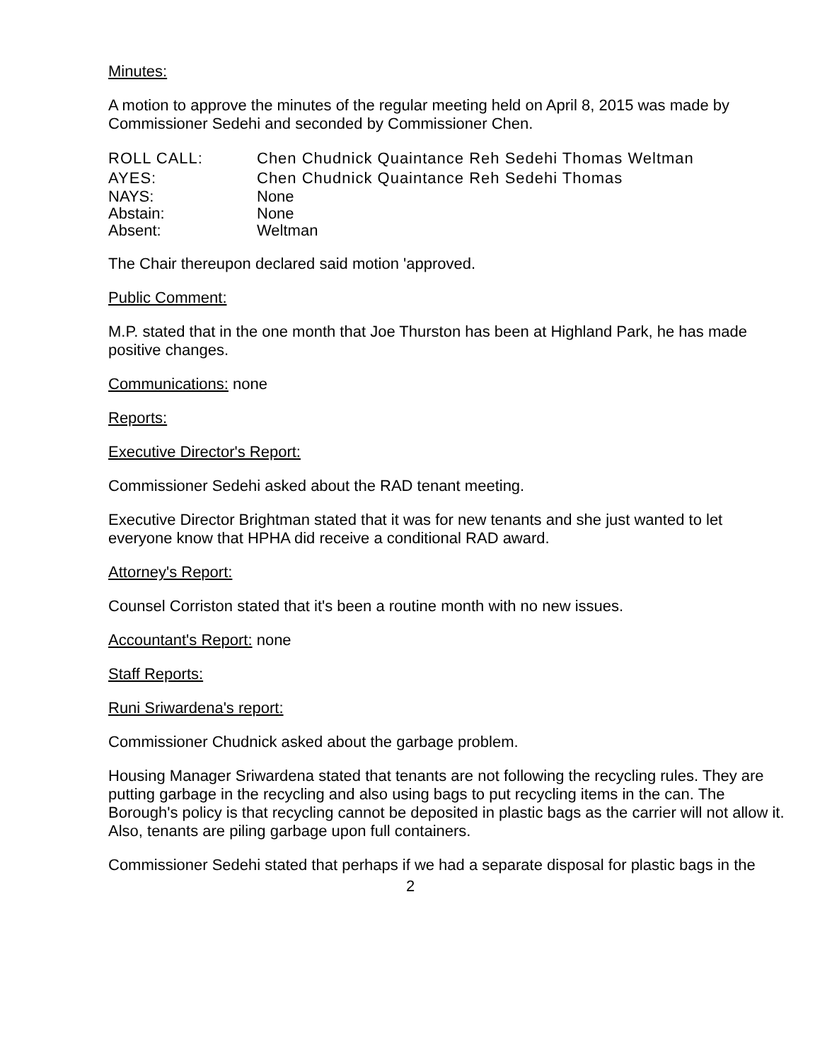Minutes:
A motion to approve the minutes of the regular meeting held on April 8, 2015 was made by Commissioner Sedehi and seconded by Commissioner Chen.
ROLL CALL:
Chen Chudnick Quaintance Reh Sedehi Thomas Weltman
AYES:
Chen Chudnick Quaintance Reh Sedehi Thomas
NAYS:
None
Abstain:
None
Absent:
Weltman
The Chair thereupon declared said motion 'approved.
Public Comment:
M.P. stated that in the one month that Joe Thurston has been at Highland Park, he has made positive changes.
Communications: none
Reports:
Executive Director's Report:
Commissioner Sedehi asked about the RAD tenant meeting.
Executive Director Brightman stated that it was for new tenants and she just wanted to let everyone know that HPHA did receive a conditional RAD award.
Attorney's Report:
Counsel Corriston stated that it's been a routine month with no new issues.
Accountant's Report: none
Staff Reports:
Runi Sriwardena's report:
Commissioner Chudnick asked about the garbage problem.
Housing Manager Sriwardena stated that tenants are not following the recycling rules. They are putting garbage in the recycling and also using bags to put recycling items in the can. The Borough's policy is that recycling cannot be deposited in plastic bags as the carrier will not allow it. Also, tenants are piling garbage upon full containers.
Commissioner Sedehi stated that perhaps if we had a separate disposal for plastic bags in the
2